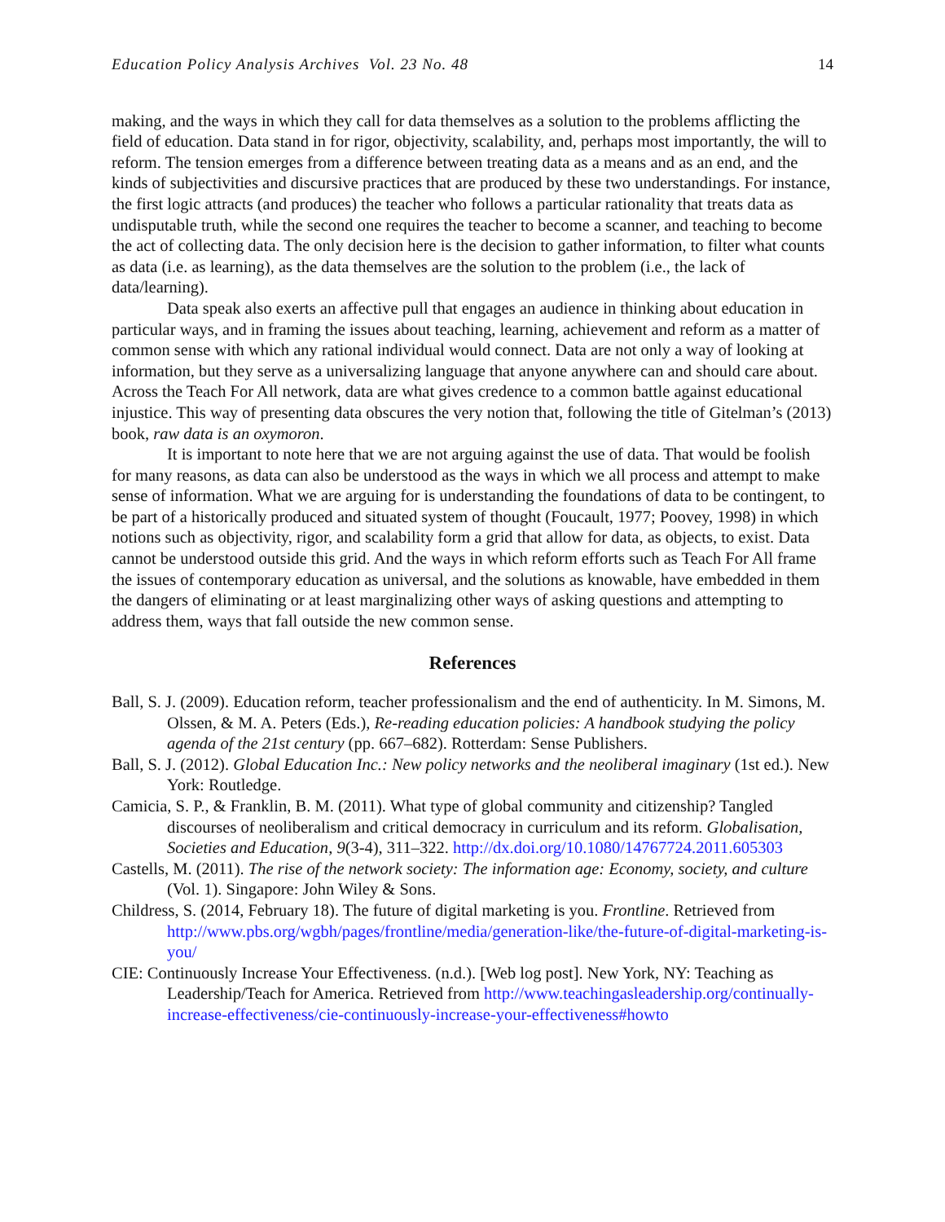Education Policy Analysis Archives Vol. 23 No. 48 14
making, and the ways in which they call for data themselves as a solution to the problems afflicting the field of education. Data stand in for rigor, objectivity, scalability, and, perhaps most importantly, the will to reform. The tension emerges from a difference between treating data as a means and as an end, and the kinds of subjectivities and discursive practices that are produced by these two understandings. For instance, the first logic attracts (and produces) the teacher who follows a particular rationality that treats data as undisputable truth, while the second one requires the teacher to become a scanner, and teaching to become the act of collecting data. The only decision here is the decision to gather information, to filter what counts as data (i.e. as learning), as the data themselves are the solution to the problem (i.e., the lack of data/learning).
Data speak also exerts an affective pull that engages an audience in thinking about education in particular ways, and in framing the issues about teaching, learning, achievement and reform as a matter of common sense with which any rational individual would connect. Data are not only a way of looking at information, but they serve as a universalizing language that anyone anywhere can and should care about. Across the Teach For All network, data are what gives credence to a common battle against educational injustice. This way of presenting data obscures the very notion that, following the title of Gitelman’s (2013) book, raw data is an oxymoron.
It is important to note here that we are not arguing against the use of data. That would be foolish for many reasons, as data can also be understood as the ways in which we all process and attempt to make sense of information. What we are arguing for is understanding the foundations of data to be contingent, to be part of a historically produced and situated system of thought (Foucault, 1977; Poovey, 1998) in which notions such as objectivity, rigor, and scalability form a grid that allow for data, as objects, to exist. Data cannot be understood outside this grid. And the ways in which reform efforts such as Teach For All frame the issues of contemporary education as universal, and the solutions as knowable, have embedded in them the dangers of eliminating or at least marginalizing other ways of asking questions and attempting to address them, ways that fall outside the new common sense.
References
Ball, S. J. (2009). Education reform, teacher professionalism and the end of authenticity. In M. Simons, M. Olssen, & M. A. Peters (Eds.), Re-reading education policies: A handbook studying the policy agenda of the 21st century (pp. 667–682). Rotterdam: Sense Publishers.
Ball, S. J. (2012). Global Education Inc.: New policy networks and the neoliberal imaginary (1st ed.). New York: Routledge.
Camicia, S. P., & Franklin, B. M. (2011). What type of global community and citizenship? Tangled discourses of neoliberalism and critical democracy in curriculum and its reform. Globalisation, Societies and Education, 9(3-4), 311–322. http://dx.doi.org/10.1080/14767724.2011.605303
Castells, M. (2011). The rise of the network society: The information age: Economy, society, and culture (Vol. 1). Singapore: John Wiley & Sons.
Childress, S. (2014, February 18). The future of digital marketing is you. Frontline. Retrieved from http://www.pbs.org/wgbh/pages/frontline/media/generation-like/the-future-of-digital-marketing-is-you/
CIE: Continuously Increase Your Effectiveness. (n.d.). [Web log post]. New York, NY: Teaching as Leadership/Teach for America. Retrieved from http://www.teachingasleadership.org/continually-increase-effectiveness/cie-continuously-increase-your-effectiveness#howto